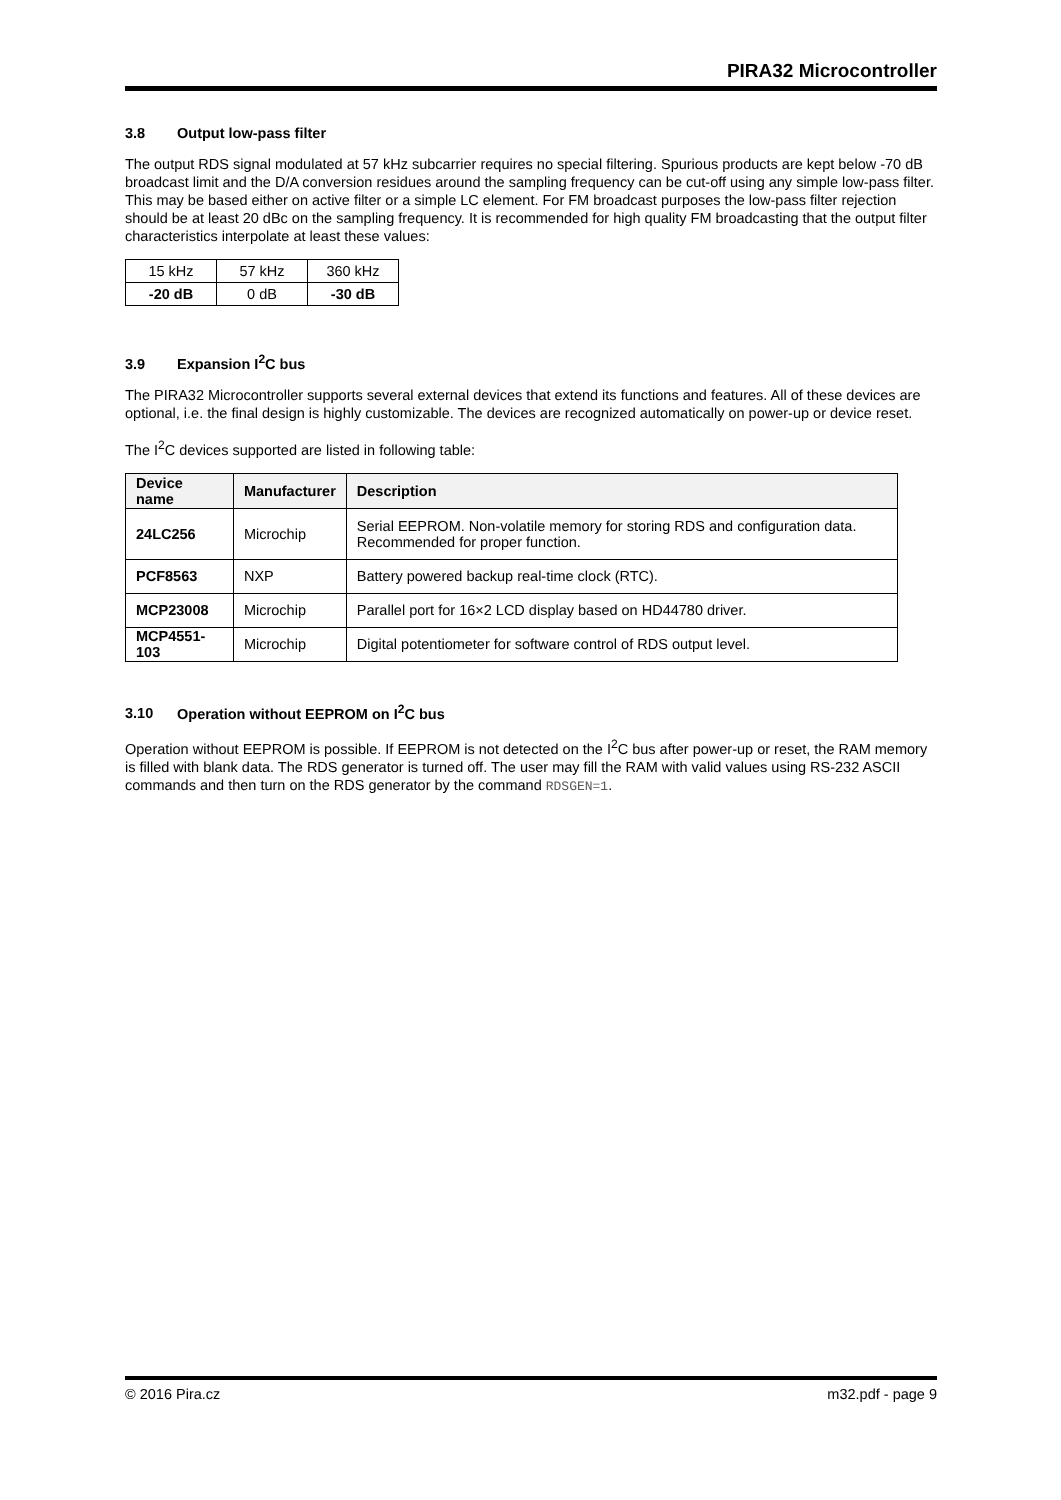PIRA32 Microcontroller
3.8 Output low-pass filter
The output RDS signal modulated at 57 kHz subcarrier requires no special filtering. Spurious products are kept below -70 dB broadcast limit and the D/A conversion residues around the sampling frequency can be cut-off using any simple low-pass filter. This may be based either on active filter or a simple LC element. For FM broadcast purposes the low-pass filter rejection should be at least 20 dBc on the sampling frequency. It is recommended for high quality FM broadcasting that the output filter characteristics interpolate at least these values:
| 15 kHz | 57 kHz | 360 kHz |
| -20 dB | 0 dB | -30 dB |
3.9 Expansion I<sup>2</sup>C bus
The PIRA32 Microcontroller supports several external devices that extend its functions and features. All of these devices are optional, i.e. the final design is highly customizable. The devices are recognized automatically on power-up or device reset.
The I<sup>2</sup>C devices supported are listed in following table:
| Device name | Manufacturer | Description |
| --- | --- | --- |
| 24LC256 | Microchip | Serial EEPROM. Non-volatile memory for storing RDS and configuration data. Recommended for proper function. |
| PCF8563 | NXP | Battery powered backup real-time clock (RTC). |
| MCP23008 | Microchip | Parallel port for 16×2 LCD display based on HD44780 driver. |
| MCP4551-103 | Microchip | Digital potentiometer for software control of RDS output level. |
3.10 Operation without EEPROM on I<sup>2</sup>C bus
Operation without EEPROM is possible. If EEPROM is not detected on the I<sup>2</sup>C bus after power-up or reset, the RAM memory is filled with blank data. The RDS generator is turned off. The user may fill the RAM with valid values using RS-232 ASCII commands and then turn on the RDS generator by the command RDSGEN=1.
© 2016 Pira.cz m32.pdf - page 9